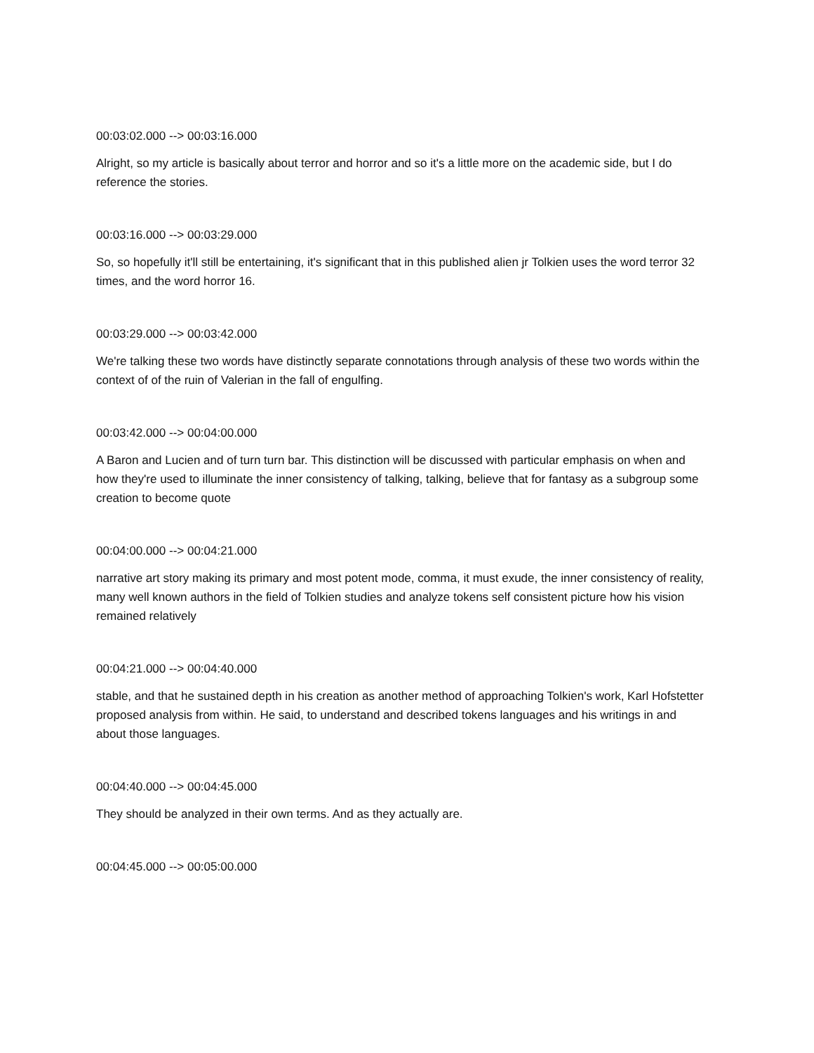00:03:02.000 --> 00:03:16.000
Alright, so my article is basically about terror and horror and so it's a little more on the academic side, but I do reference the stories.
00:03:16.000 --> 00:03:29.000
So, so hopefully it'll still be entertaining, it's significant that in this published alien jr Tolkien uses the word terror 32 times, and the word horror 16.
00:03:29.000 --> 00:03:42.000
We're talking these two words have distinctly separate connotations through analysis of these two words within the context of of the ruin of Valerian in the fall of engulfing.
00:03:42.000 --> 00:04:00.000
A Baron and Lucien and of turn turn bar. This distinction will be discussed with particular emphasis on when and how they're used to illuminate the inner consistency of talking, talking, believe that for fantasy as a subgroup some creation to become quote
00:04:00.000 --> 00:04:21.000
narrative art story making its primary and most potent mode, comma, it must exude, the inner consistency of reality, many well known authors in the field of Tolkien studies and analyze tokens self consistent picture how his vision remained relatively
00:04:21.000 --> 00:04:40.000
stable, and that he sustained depth in his creation as another method of approaching Tolkien's work, Karl Hofstetter proposed analysis from within. He said, to understand and described tokens languages and his writings in and about those languages.
00:04:40.000 --> 00:04:45.000
They should be analyzed in their own terms. And as they actually are.
00:04:45.000 --> 00:05:00.000